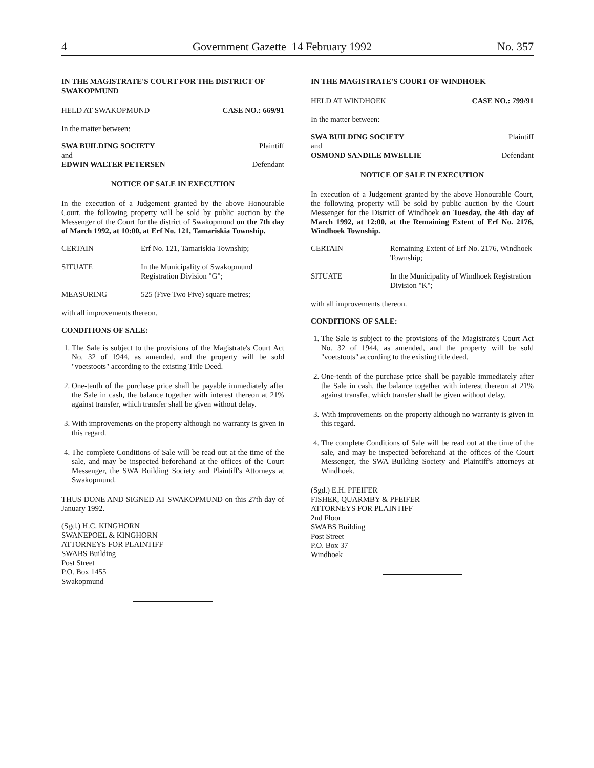4 Government Gazette 14 February 1992 No. 357
IN THE MAGISTRATE'S COURT FOR THE DISTRICT OF SWAKOPMUND
HELD AT SWAKOPMUND CASE NO.: 669/91
In the matter between:
SWA BUILDING SOCIETY Plaintiff
and
EDWIN WALTER PETERSEN Defendant
NOTICE OF SALE IN EXECUTION
In the execution of a Judgement granted by the above Honourable Court, the following property will be sold by public auction by the Messenger of the Court for the district of Swakopmund on the 7th day of March 1992, at 10:00, at Erf No. 121, Tamariskia Township.
CERTAIN Erf No. 121, Tamariskia Township;
SITUATE In the Municipality of Swakopmund Registration Division "G";
MEASURING 525 (Five Two Five) square metres;
with all improvements thereon.
CONDITIONS OF SALE:
1. The Sale is subject to the provisions of the Magistrate's Court Act No. 32 of 1944, as amended, and the property will be sold "voetstoots" according to the existing Title Deed.
2. One-tenth of the purchase price shall be payable immediately after the Sale in cash, the balance together with interest thereon at 21% against transfer, which transfer shall be given without delay.
3. With improvements on the property although no warranty is given in this regard.
4. The complete Conditions of Sale will be read out at the time of the sale, and may be inspected beforehand at the offices of the Court Messenger, the SWA Building Society and Plaintiff's Attorneys at Swakopmund.
THUS DONE AND SIGNED AT SWAKOPMUND on this 27th day of January 1992.
(Sgd.) H.C. KINGHORN
SWANEPOEL & KINGHORN
ATTORNEYS FOR PLAINTIFF
SWABS Building
Post Street
P.O. Box 1455
Swakopmund
IN THE MAGISTRATE'S COURT OF WINDHOEK
HELD AT WINDHOEK CASE NO.: 799/91
In the matter between:
SWA BUILDING SOCIETY Plaintiff
and
OSMOND SANDILE MWELLIE Defendant
NOTICE OF SALE IN EXECUTION
In execution of a Judgement granted by the above Honourable Court, the following property will be sold by public auction by the Court Messenger for the District of Windhoek on Tuesday, the 4th day of March 1992, at 12:00, at the Remaining Extent of Erf No. 2176, Windhoek Township.
CERTAIN Remaining Extent of Erf No. 2176, Windhoek Township;
SITUATE In the Municipality of Windhoek Registration Division "K";
with all improvements thereon.
CONDITIONS OF SALE:
1. The Sale is subject to the provisions of the Magistrate's Court Act No. 32 of 1944, as amended, and the property will be sold "voetstoots" according to the existing title deed.
2. One-tenth of the purchase price shall be payable immediately after the Sale in cash, the balance together with interest thereon at 21% against transfer, which transfer shall be given without delay.
3. With improvements on the property although no warranty is given in this regard.
4. The complete Conditions of Sale will be read out at the time of the sale, and may be inspected beforehand at the offices of the Court Messenger, the SWA Building Society and Plaintiff's attorneys at Windhoek.
(Sgd.) E.H. PFEIFER
FISHER, QUARMBY & PFEIFER
ATTORNEYS FOR PLAINTIFF
2nd Floor
SWABS Building
Post Street
P.O. Box 37
Windhoek